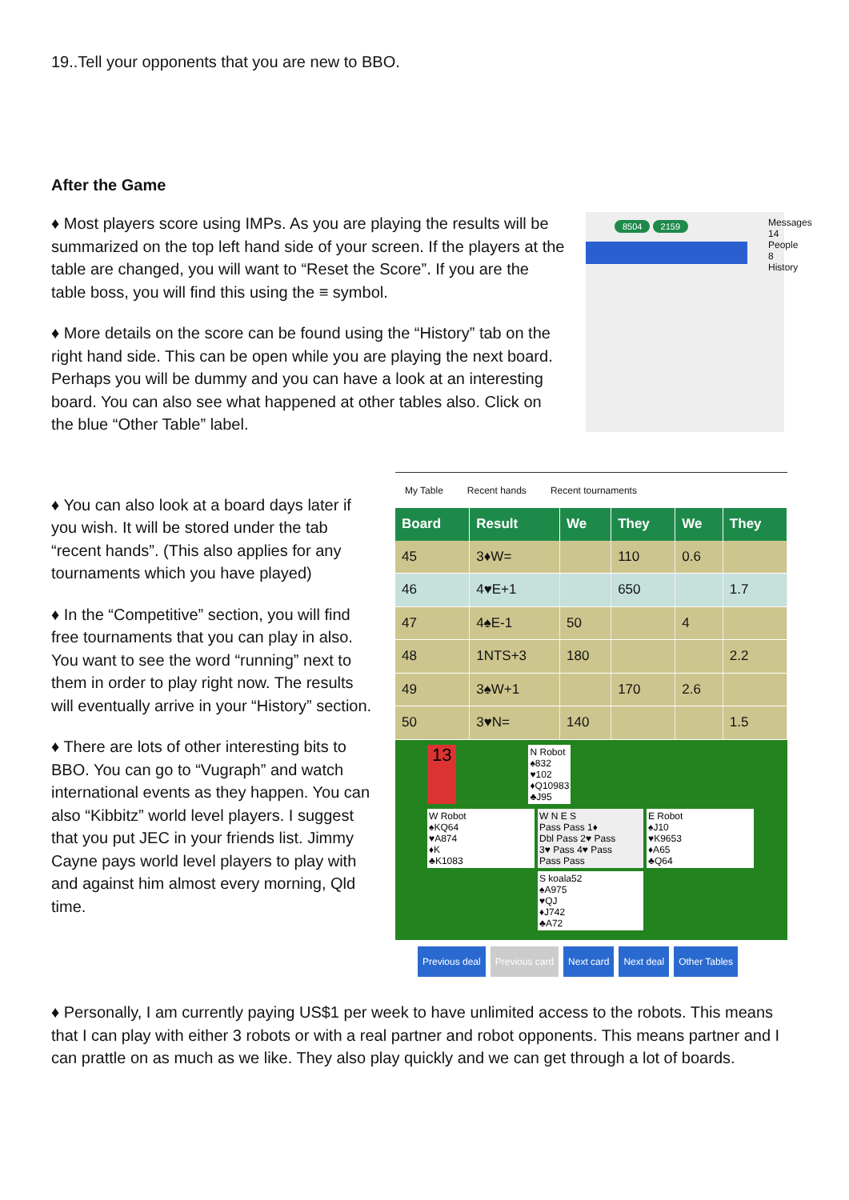19..Tell your opponents that you are new to BBO.
After the Game
♦ Most players score using IMPs. As you are playing the results will be summarized on the top left hand side of your screen. If the players at the table are changed, you will want to “Reset the Score”. If you are the table boss, you will find this using the ≡ symbol.
♦ More details on the score can be found using the “History” tab on the right hand side. This can be open while you are playing the next board. Perhaps you will be dummy and you can have a look at an interesting board. You can also see what happened at other tables also. Click on the blue “Other Table” label.
8504 2159
Messages 14 People 8 History
♦ You can also look at a board days later if you wish. It will be stored under the tab “recent hands”. (This also applies for any tournaments which you have played)
♦ In the “Competitive” section, you will find free tournaments that you can play in also. You want to see the word “running” next to them in order to play right now. The results will eventually arrive in your “History” section.
♦ There are lots of other interesting bits to BBO. You can go to “Vugraph” and watch international events as they happen. You can also “Kibbitz” world level players. I suggest that you put JEC in your friends list. Jimmy Cayne pays world level players to play with and against him almost every morning, Qld time.
My Table Recent hands Recent tournaments
| Board | Result | We | They | We | They |
| --- | --- | --- | --- | --- | --- |
| 45 | 3♦W= | | 110 | 0.6 | |
| 46 | 4♥E+1 | | 650 | | 1.7 |
| 47 | 4♠E-1 | 50 | | 4 | |
| 48 | 1NTS+3 | 180 | | | 2.2 |
| 49 | 3♠W+1 | | 170 | 2.6 | |
| 50 | 3♥N= | 140 | | | 1.5 |
13 N Robot
♠832
♥102
♦Q10983
♣J95
W Robot
♠KQ64
♥A874
♦K
♣K1083 W N E S
Pass Pass 1♦
Dbl Pass 2♥ Pass
3♥ Pass 4♥ Pass
Pass Pass E Robot
♠J10
♥K9653
♦A65
♣Q64
S koala52
♠A975
♥QJ
♦J742
♣A72
Previous deal Previous card Next card Next deal Other Tables
♦ Personally, I am currently paying US$1 per week to have unlimited access to the robots. This means that I can play with either 3 robots or with a real partner and robot opponents. This means partner and I can prattle on as much as we like. They also play quickly and we can get through a lot of boards.